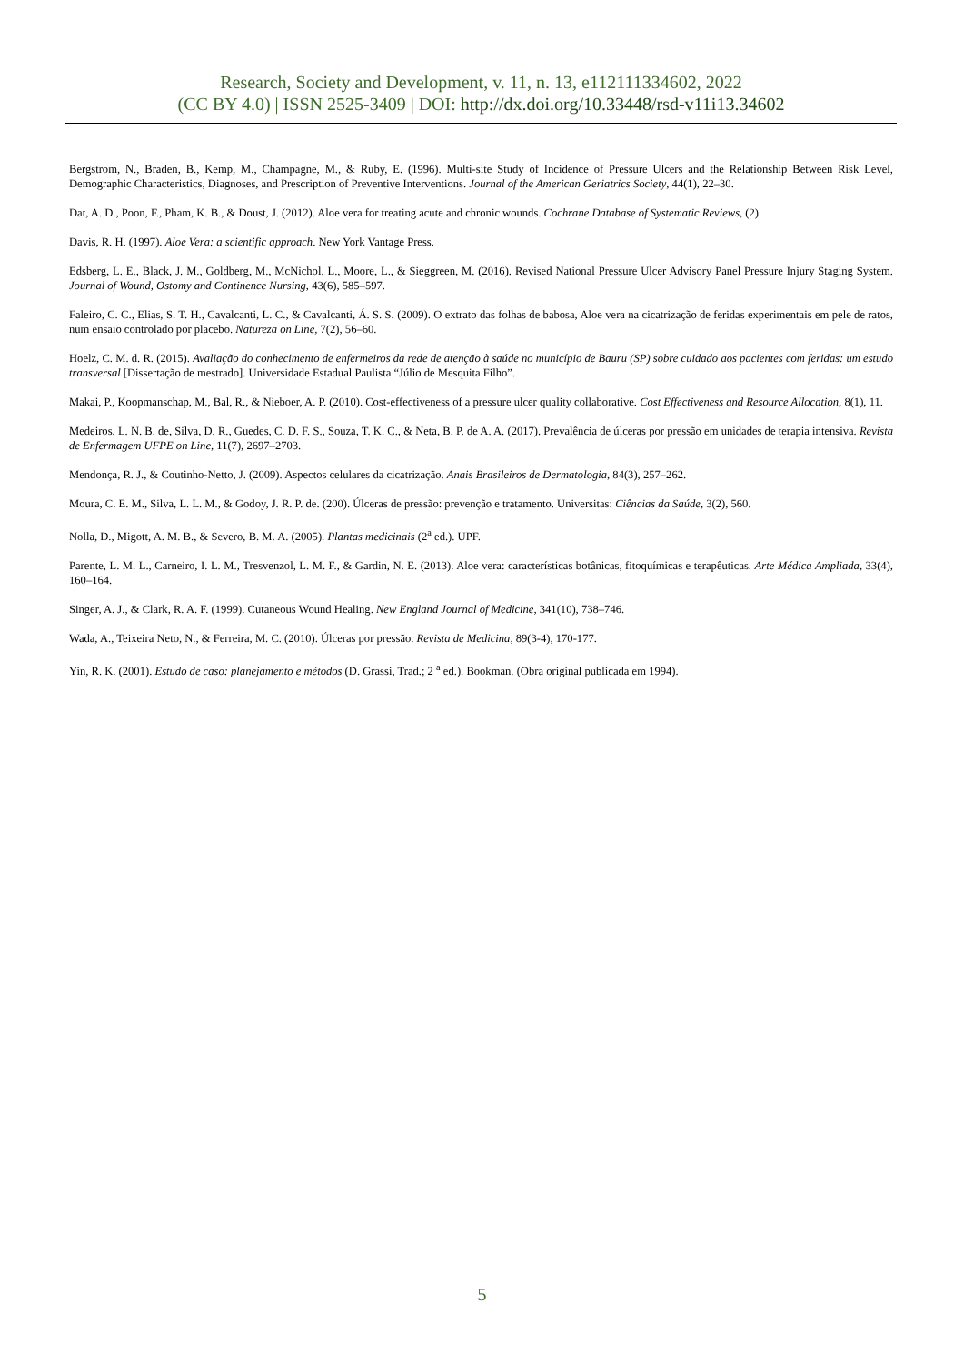Research, Society and Development, v. 11, n. 13, e112111334602, 2022
(CC BY 4.0) | ISSN 2525-3409 | DOI: http://dx.doi.org/10.33448/rsd-v11i13.34602
Bergstrom, N., Braden, B., Kemp, M., Champagne, M., & Ruby, E. (1996). Multi-site Study of Incidence of Pressure Ulcers and the Relationship Between Risk Level, Demographic Characteristics, Diagnoses, and Prescription of Preventive Interventions. Journal of the American Geriatrics Society, 44(1), 22–30.
Dat, A. D., Poon, F., Pham, K. B., & Doust, J. (2012). Aloe vera for treating acute and chronic wounds. Cochrane Database of Systematic Reviews, (2).
Davis, R. H. (1997). Aloe Vera: a scientific approach. New York Vantage Press.
Edsberg, L. E., Black, J. M., Goldberg, M., McNichol, L., Moore, L., & Sieggreen, M. (2016). Revised National Pressure Ulcer Advisory Panel Pressure Injury Staging System. Journal of Wound, Ostomy and Continence Nursing, 43(6), 585–597.
Faleiro, C. C., Elias, S. T. H., Cavalcanti, L. C., & Cavalcanti, Á. S. S. (2009). O extrato das folhas de babosa, Aloe vera na cicatrização de feridas experimentais em pele de ratos, num ensaio controlado por placebo. Natureza on Line, 7(2), 56–60.
Hoelz, C. M. d. R. (2015). Avaliação do conhecimento de enfermeiros da rede de atenção à saúde no município de Bauru (SP) sobre cuidado aos pacientes com feridas: um estudo transversal [Dissertação de mestrado]. Universidade Estadual Paulista “Júlio de Mesquita Filho”.
Makai, P., Koopmanschap, M., Bal, R., & Nieboer, A. P. (2010). Cost-effectiveness of a pressure ulcer quality collaborative. Cost Effectiveness and Resource Allocation, 8(1), 11.
Medeiros, L. N. B. de, Silva, D. R., Guedes, C. D. F. S., Souza, T. K. C., & Neta, B. P. de A. A. (2017). Prevalência de úlceras por pressão em unidades de terapia intensiva. Revista de Enfermagem UFPE on Line, 11(7), 2697–2703.
Mendonça, R. J., & Coutinho-Netto, J. (2009). Aspectos celulares da cicatrização. Anais Brasileiros de Dermatologia, 84(3), 257–262.
Moura, C. E. M., Silva, L. L. M., & Godoy, J. R. P. de. (200). Úlceras de pressão: prevenção e tratamento. Universitas: Ciências da Saúde, 3(2), 560.
Nolla, D., Migott, A. M. B., & Severo, B. M. A. (2005). Plantas medicinais (2<sup>a</sup> ed.). UPF.
Parente, L. M. L., Carneiro, I. L. M., Tresvenzol, L. M. F., & Gardin, N. E. (2013). Aloe vera: características botânicas, fitoquímicas e terapêuticas. Arte Médica Ampliada, 33(4), 160–164.
Singer, A. J., & Clark, R. A. F. (1999). Cutaneous Wound Healing. New England Journal of Medicine, 341(10), 738–746.
Wada, A., Teixeira Neto, N., & Ferreira, M. C. (2010). Úlceras por pressão. Revista de Medicina, 89(3-4), 170-177.
Yin, R. K. (2001). Estudo de caso: planejamento e métodos (D. Grassi, Trad.; 2 <sup>a</sup> ed.). Bookman. (Obra original publicada em 1994).
5